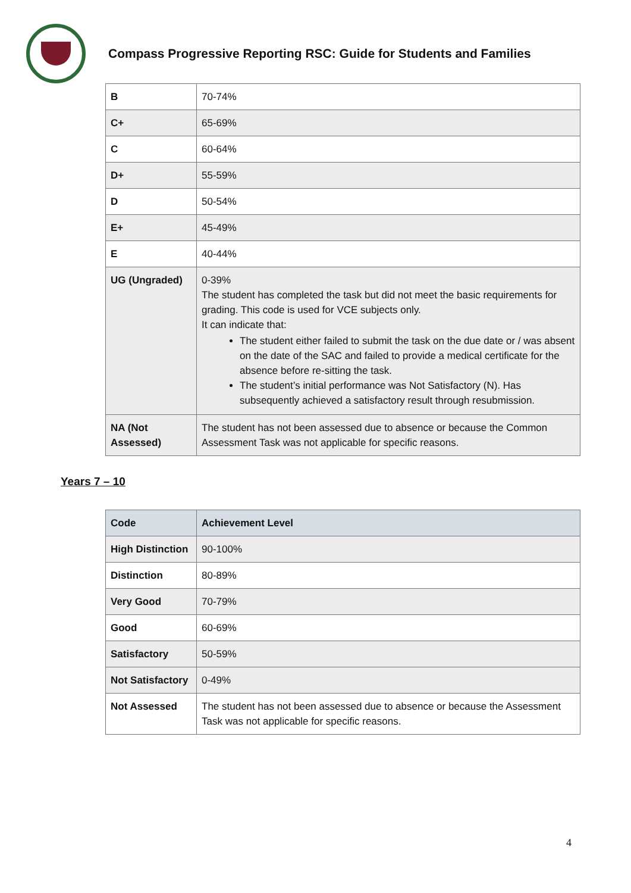Compass Progressive Reporting RSC: Guide for Students and Families
| B | 70-74% |
| C+ | 65-69% |
| C | 60-64% |
| D+ | 55-59% |
| D | 50-54% |
| E+ | 45-49% |
| E | 40-44% |
| UG (Ungraded) | 0-39% The student has completed the task but did not meet the basic requirements for grading. This code is used for VCE subjects only. It can indicate that: The student either failed to submit the task on the due date or / was absent on the date of the SAC and failed to provide a medical certificate for the absence before re-sitting the task. The student’s initial performance was Not Satisfactory (N). Has subsequently achieved a satisfactory result through resubmission. |
| NA (Not Assessed) | The student has not been assessed due to absence or because the Common Assessment Task was not applicable for specific reasons. |
Years 7 – 10
| Code | Achievement Level |
| High Distinction | 90-100% |
| Distinction | 80-89% |
| Very Good | 70-79% |
| Good | 60-69% |
| Satisfactory | 50-59% |
| Not Satisfactory | 0-49% |
| Not Assessed | The student has not been assessed due to absence or because the Assessment Task was not applicable for specific reasons. |
4